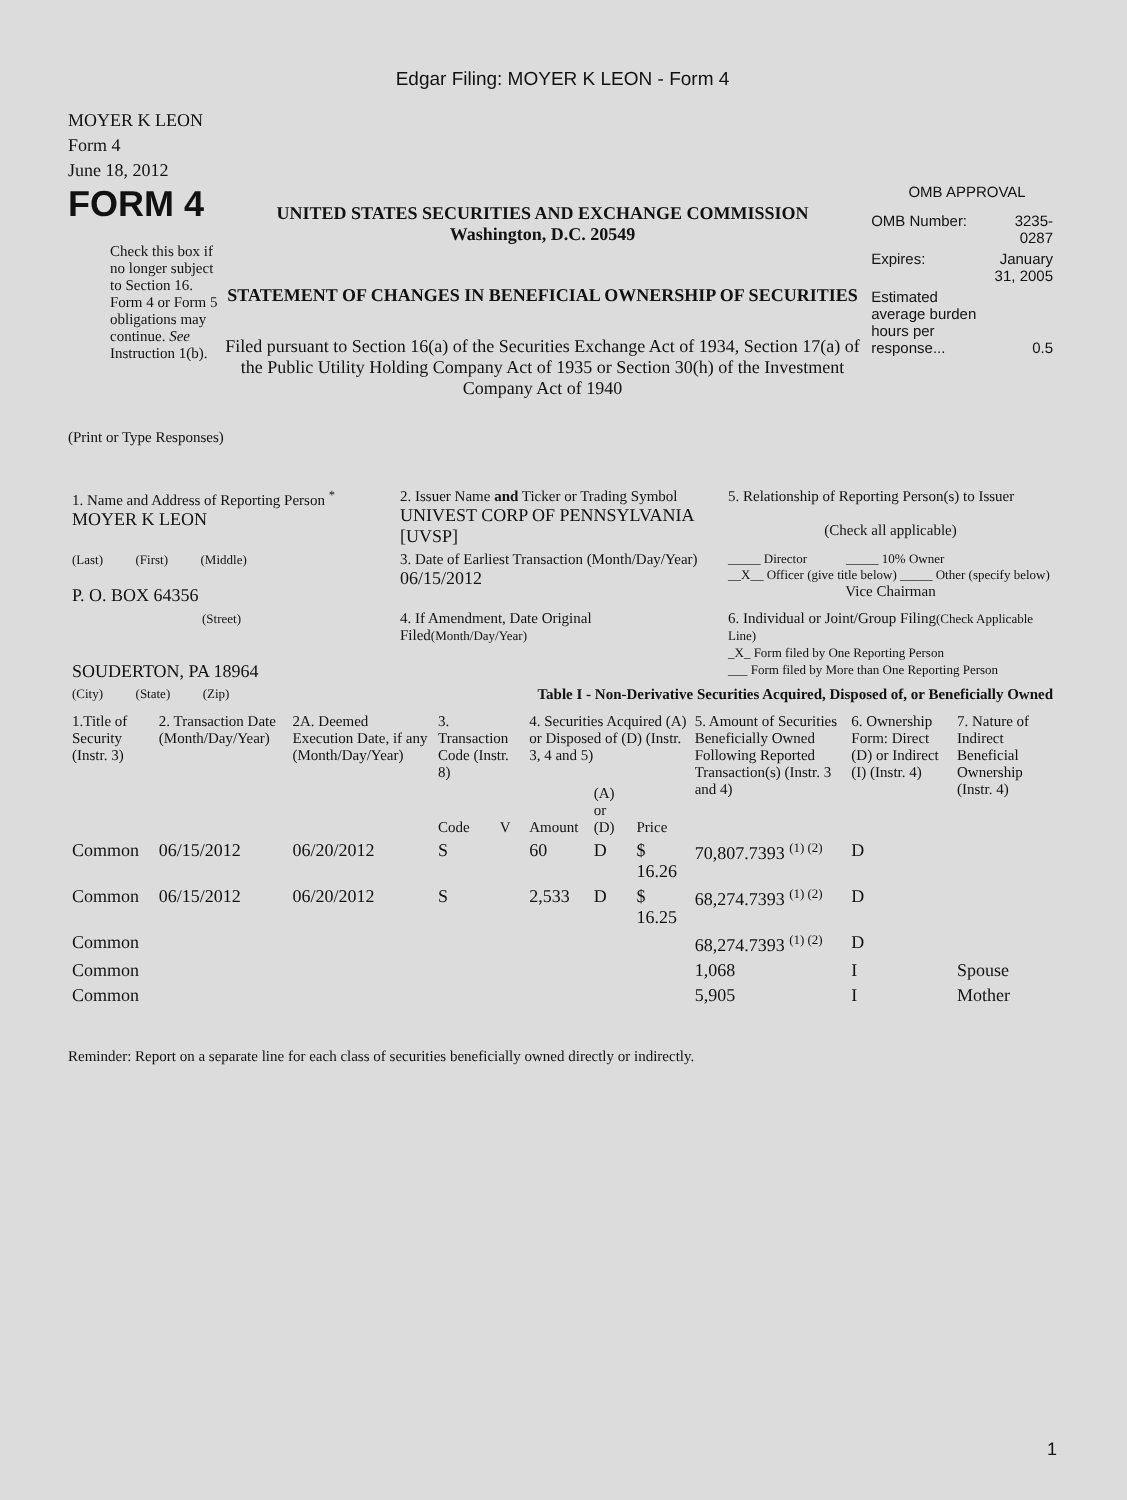Edgar Filing: MOYER K LEON - Form 4
MOYER K LEON
Form 4
June 18, 2012
FORM 4
Check this box if no longer subject to Section 16. Form 4 or Form 5 obligations may continue. See Instruction 1(b).
UNITED STATES SECURITIES AND EXCHANGE COMMISSION
Washington, D.C. 20549
STATEMENT OF CHANGES IN BENEFICIAL OWNERSHIP OF SECURITIES
Filed pursuant to Section 16(a) of the Securities Exchange Act of 1934, Section 17(a) of the Public Utility Holding Company Act of 1935 or Section 30(h) of the Investment Company Act of 1940
OMB APPROVAL
| OMB Number: | 3235-0287 |
| Expires: | January 31, 2005 |
| Estimated average burden hours per response... | 0.5 |
(Print or Type Responses)
| 1. Name and Address of Reporting Person <sup>*</sup> MOYER K LEON | 2. Issuer Name and Ticker or Trading Symbol UNIVEST CORP OF PENNSYLVANIA [UVSP] | 5. Relationship of Reporting Person(s) to Issuer (Check all applicable) |
| (Last) (First) (Middle) P. O. BOX 64356 | 3. Date of Earliest Transaction (Month/Day/Year) 06/15/2012 | _____ Director _____ 10% Owner __X__ Officer (give title below) _____ Other (specify below) Vice Chairman |
| (Street) SOUDERTON, PA 18964 | 4. If Amendment, Date Original Filed (Month/Day/Year) | 6. Individual or Joint/Group Filing (Check Applicable Line) _X_ Form filed by One Reporting Person ___ Form filed by More than One Reporting Person |
| (City) (State) (Zip) | Table I - Non-Derivative Securities Acquired, Disposed of, or Beneficially Owned | |
| 1.Title of Security (Instr. 3) | 2. Transaction Date (Month/Day/Year) | 2A. Deemed Execution Date, if any (Month/Day/Year) | 3. Transaction Code (Instr. 8) | | 4. Securities Acquired (A) or Disposed of (D) (Instr. 3, 4 and 5) | | | 5. Amount of Securities Beneficially Owned Following Reported Transaction(s) (Instr. 3 and 4) | 6. Ownership Form: Direct (D) or Indirect (I) (Instr. 4) | 7. Nature of Indirect Beneficial Ownership (Instr. 4) |
| --- | --- | --- | --- | --- | --- | --- | --- | --- | --- | --- |
| | | | Code | V | Amount | (A) or (D) | Price | | | |
| Common | 06/15/2012 | 06/20/2012 | S | | 60 | D | $ 16.26 | 70,807.7393 <sup>(1) (2)</sup> | D | |
| Common | 06/15/2012 | 06/20/2012 | S | | 2,533 | D | $ 16.25 | 68,274.7393 <sup>(1) (2)</sup> | D | |
| Common | | | | | | | | 68,274.7393 <sup>(1) (2)</sup> | D | |
| Common | | | | | | | | 1,068 | I | Spouse |
| Common | | | | | | | | 5,905 | I | Mother |
Reminder: Report on a separate line for each class of securities beneficially owned directly or indirectly.
1